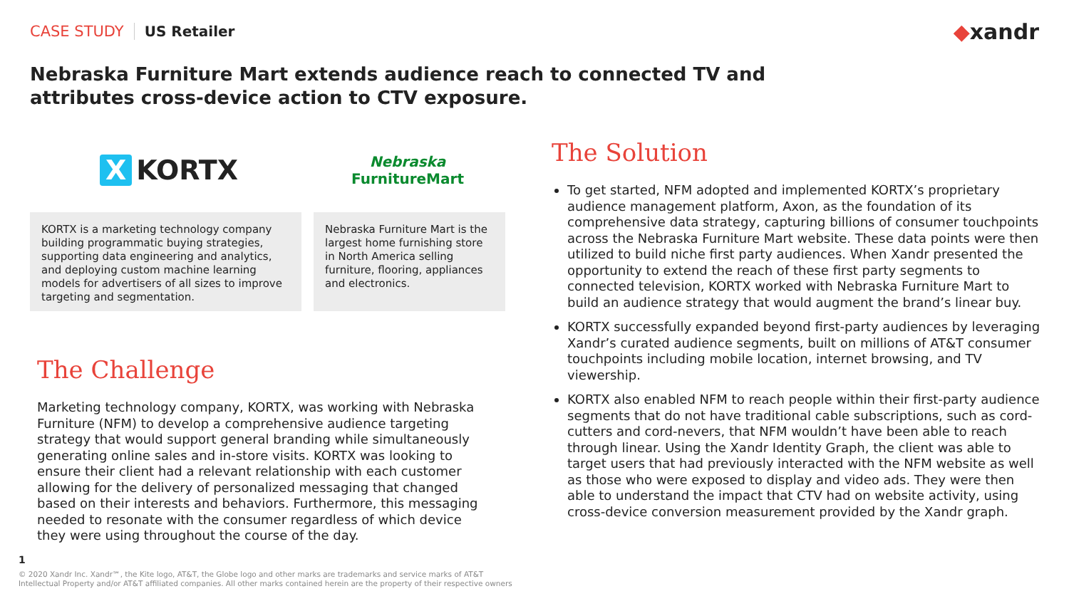CASE STUDY US Retailer ◆xandr
Nebraska Furniture Mart extends audience reach to connected TV and attributes cross-device action to CTV exposure.
X KORTX
Nebraska
FurnitureMart
KORTX is a marketing technology company building programmatic buying strategies, supporting data engineering and analytics, and deploying custom machine learning models for advertisers of all sizes to improve targeting and segmentation.
Nebraska Furniture Mart is the largest home furnishing store in North America selling furniture, flooring, appliances and electronics.
The Challenge
Marketing technology company, KORTX, was working with Nebraska Furniture (NFM) to develop a comprehensive audience targeting strategy that would support general branding while simultaneously generating online sales and in-store visits. KORTX was looking to ensure their client had a relevant relationship with each customer allowing for the delivery of personalized messaging that changed based on their interests and behaviors. Furthermore, this messaging needed to resonate with the consumer regardless of which device they were using throughout the course of the day.
The Solution
To get started, NFM adopted and implemented KORTX’s proprietary audience management platform, Axon, as the foundation of its comprehensive data strategy, capturing billions of consumer touchpoints across the Nebraska Furniture Mart website. These data points were then utilized to build niche first party audiences. When Xandr presented the opportunity to extend the reach of these first party segments to connected television, KORTX worked with Nebraska Furniture Mart to build an audience strategy that would augment the brand’s linear buy.
KORTX successfully expanded beyond first-party audiences by leveraging Xandr’s curated audience segments, built on millions of AT&T consumer touchpoints including mobile location, internet browsing, and TV viewership.
KORTX also enabled NFM to reach people within their first-party audience segments that do not have traditional cable subscriptions, such as cord-cutters and cord-nevers, that NFM wouldn’t have been able to reach through linear. Using the Xandr Identity Graph, the client was able to target users that had previously interacted with the NFM website as well as those who were exposed to display and video ads. They were then able to understand the impact that CTV had on website activity, using cross-device conversion measurement provided by the Xandr graph.
1
© 2020 Xandr Inc. Xandr℠, the Kite logo, AT&T, the Globe logo and other marks are trademarks and service marks of AT&T
Intellectual Property and/or AT&T affiliated companies. All other marks contained herein are the property of their respective owners